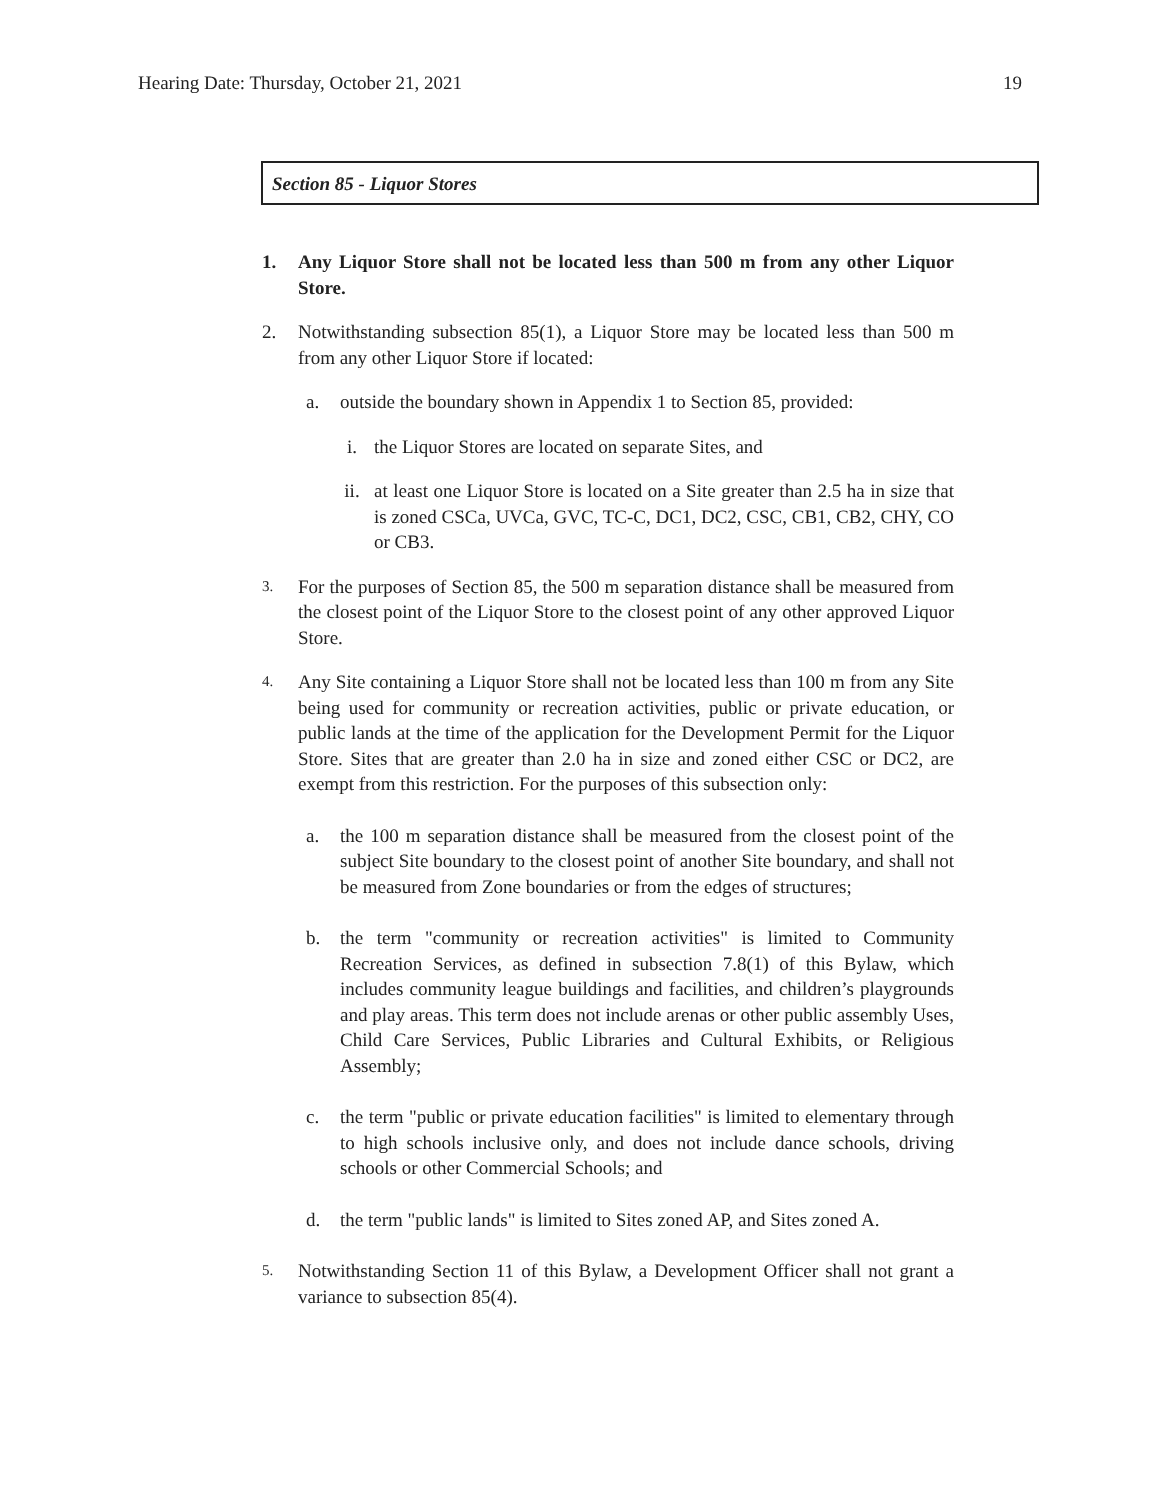Hearing Date: Thursday, October 21, 2021 19
Section 85 - Liquor Stores
1. Any Liquor Store shall not be located less than 500 m from any other Liquor Store.
2. Notwithstanding subsection 85(1), a Liquor Store may be located less than 500 m from any other Liquor Store if located:
a. outside the boundary shown in Appendix 1 to Section 85, provided:
i. the Liquor Stores are located on separate Sites, and
ii. at least one Liquor Store is located on a Site greater than 2.5 ha in size that is zoned CSCa, UVCa, GVC, TC-C, DC1, DC2, CSC, CB1, CB2, CHY, CO or CB3.
3. For the purposes of Section 85, the 500 m separation distance shall be measured from the closest point of the Liquor Store to the closest point of any other approved Liquor Store.
4. Any Site containing a Liquor Store shall not be located less than 100 m from any Site being used for community or recreation activities, public or private education, or public lands at the time of the application for the Development Permit for the Liquor Store. Sites that are greater than 2.0 ha in size and zoned either CSC or DC2, are exempt from this restriction. For the purposes of this subsection only:
a. the 100 m separation distance shall be measured from the closest point of the subject Site boundary to the closest point of another Site boundary, and shall not be measured from Zone boundaries or from the edges of structures;
b. the term "community or recreation activities" is limited to Community Recreation Services, as defined in subsection 7.8(1) of this Bylaw, which includes community league buildings and facilities, and children’s playgrounds and play areas. This term does not include arenas or other public assembly Uses, Child Care Services, Public Libraries and Cultural Exhibits, or Religious Assembly;
c. the term "public or private education facilities" is limited to elementary through to high schools inclusive only, and does not include dance schools, driving schools or other Commercial Schools; and
d. the term "public lands" is limited to Sites zoned AP, and Sites zoned A.
5. Notwithstanding Section 11 of this Bylaw, a Development Officer shall not grant a variance to subsection 85(4).